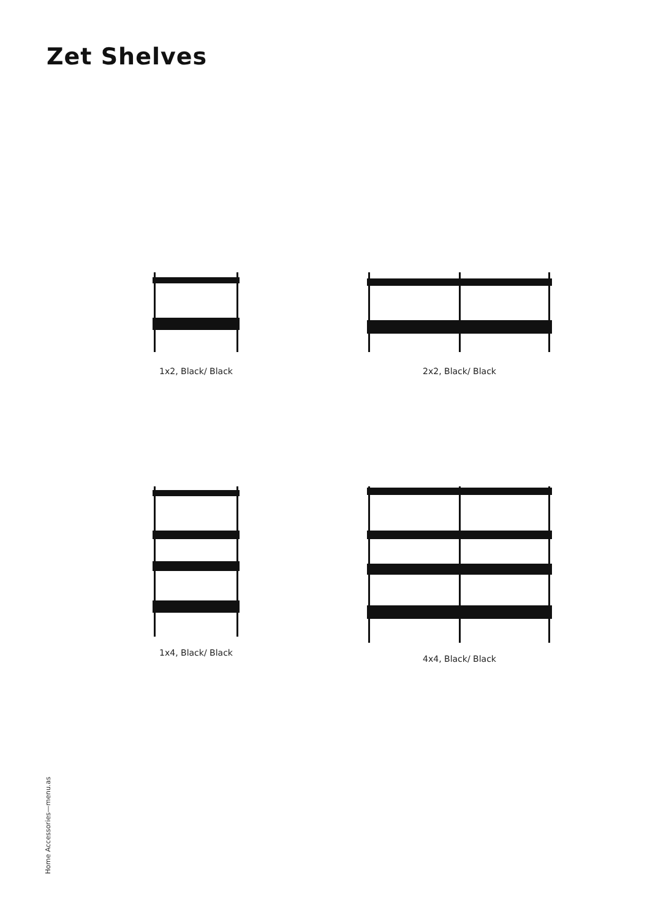Zet Shelves
1x2, Black/ Black
2x2, Black/ Black
1x4, Black/ Black
4x4, Black/ Black
Home Accessories—menu.as